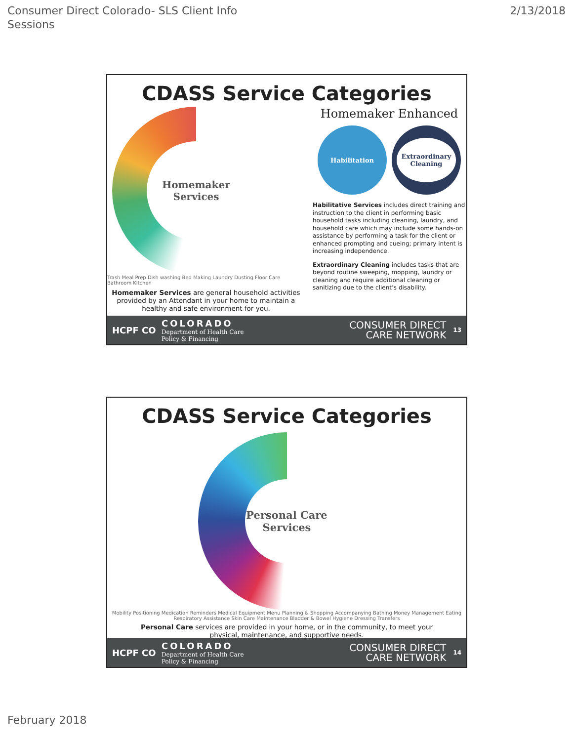Consumer Direct Colorado- SLS Client Info
Sessions
2/13/2018
CDASS Service Categories
Homemaker
Services
Trash Meal Prep Dish washing Bed Making Laundry Dusting Floor Care Bathroom Kitchen
Homemaker Services are general household activities provided by an Attendant in your home to maintain a healthy and safe environment for you.
Homemaker Enhanced
Habilitation
Extraordinary
Cleaning
Habilitative Services includes direct training and instruction to the client in performing basic household tasks including cleaning, laundry, and household care which may include some hands-on assistance by performing a task for the client or enhanced prompting and cueing; primary intent is increasing independence.
Extraordinary Cleaning includes tasks that are beyond routine sweeping, mopping, laundry or cleaning and require additional cleaning or sanitizing due to the client’s disability.
HCPF CO
COLORADO
Department of Health Care
Policy & Financing
CONSUMER DIRECT
CARE NETWORK
13
CDASS Service Categories
Personal Care
Services
Mobility Positioning Medication Reminders Medical Equipment Menu Planning & Shopping Accompanying Bathing Money Management Eating Respiratory Assistance Skin Care Maintenance Bladder & Bowel Hygiene Dressing Transfers
Personal Care services are provided in your home, or in the community, to meet your physical, maintenance, and supportive needs.
HCPF CO
COLORADO
Department of Health Care
Policy & Financing
CONSUMER DIRECT
CARE NETWORK
14
February 2018